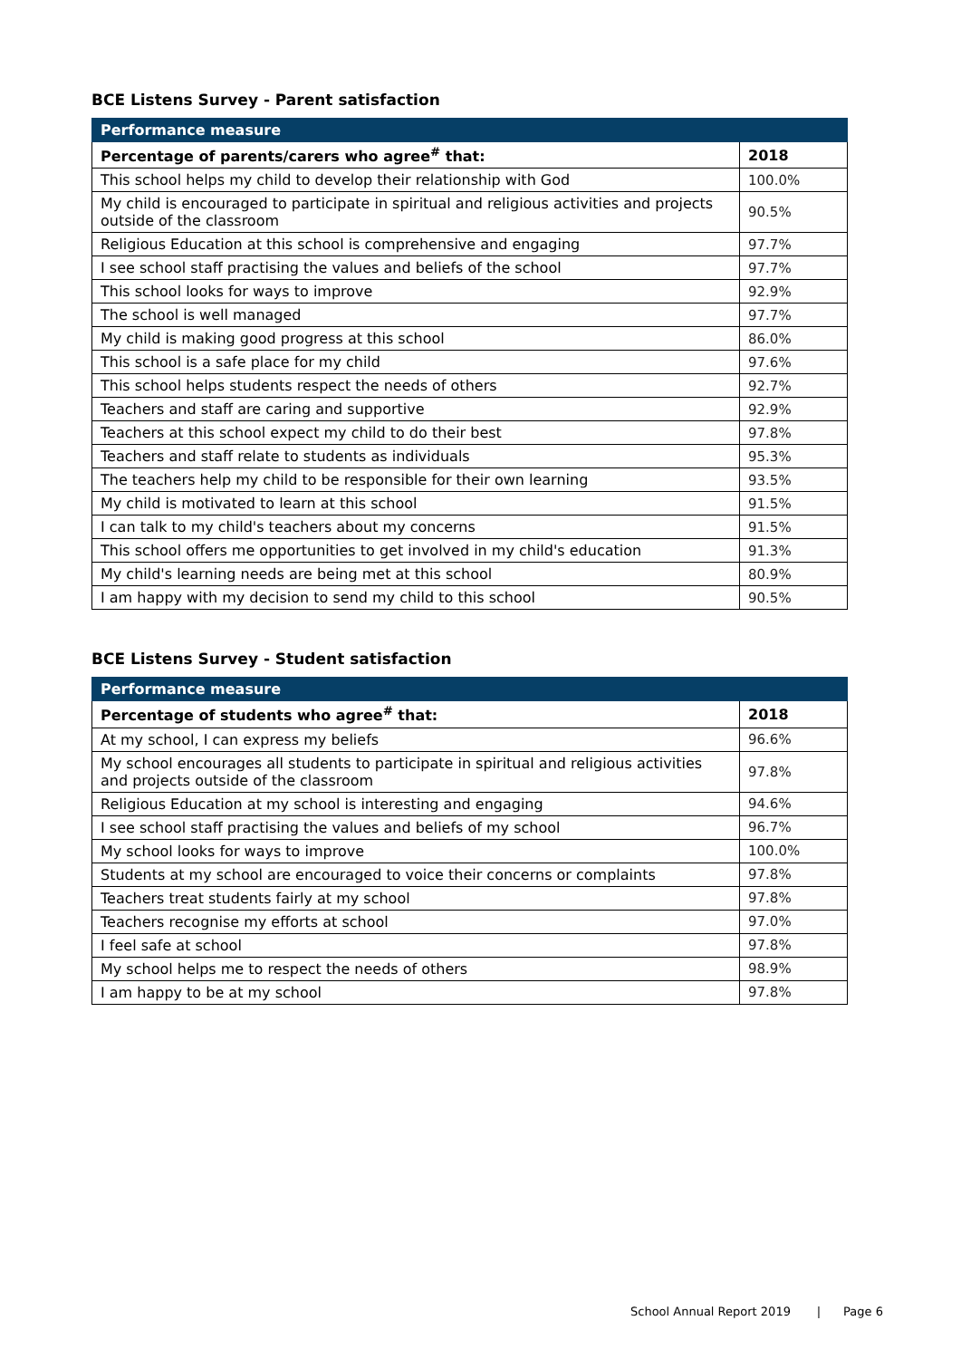BCE Listens Survey - Parent satisfaction
| Performance measure | |
| --- | --- |
| Percentage of parents/carers who agree<sup>#</sup> that: | 2018 |
| This school helps my child to develop their relationship with God | 100.0% |
| My child is encouraged to participate in spiritual and religious activities and projects outside of the classroom | 90.5% |
| Religious Education at this school is comprehensive and engaging | 97.7% |
| I see school staff practising the values and beliefs of the school | 97.7% |
| This school looks for ways to improve | 92.9% |
| The school is well managed | 97.7% |
| My child is making good progress at this school | 86.0% |
| This school is a safe place for my child | 97.6% |
| This school helps students respect the needs of others | 92.7% |
| Teachers and staff are caring and supportive | 92.9% |
| Teachers at this school expect my child to do their best | 97.8% |
| Teachers and staff relate to students as individuals | 95.3% |
| The teachers help my child to be responsible for their own learning | 93.5% |
| My child is motivated to learn at this school | 91.5% |
| I can talk to my child's teachers about my concerns | 91.5% |
| This school offers me opportunities to get involved in my child's education | 91.3% |
| My child's learning needs are being met at this school | 80.9% |
| I am happy with my decision to send my child to this school | 90.5% |
BCE Listens Survey - Student satisfaction
| Performance measure | |
| --- | --- |
| Percentage of students who agree<sup>#</sup> that: | 2018 |
| At my school, I can express my beliefs | 96.6% |
| My school encourages all students to participate in spiritual and religious activities and projects outside of the classroom | 97.8% |
| Religious Education at my school is interesting and engaging | 94.6% |
| I see school staff practising the values and beliefs of my school | 96.7% |
| My school looks for ways to improve | 100.0% |
| Students at my school are encouraged to voice their concerns or complaints | 97.8% |
| Teachers treat students fairly at my school | 97.8% |
| Teachers recognise my efforts at school | 97.0% |
| I feel safe at school | 97.8% |
| My school helps me to respect the needs of others | 98.9% |
| I am happy to be at my school | 97.8% |
School Annual Report 2019 | Page 6